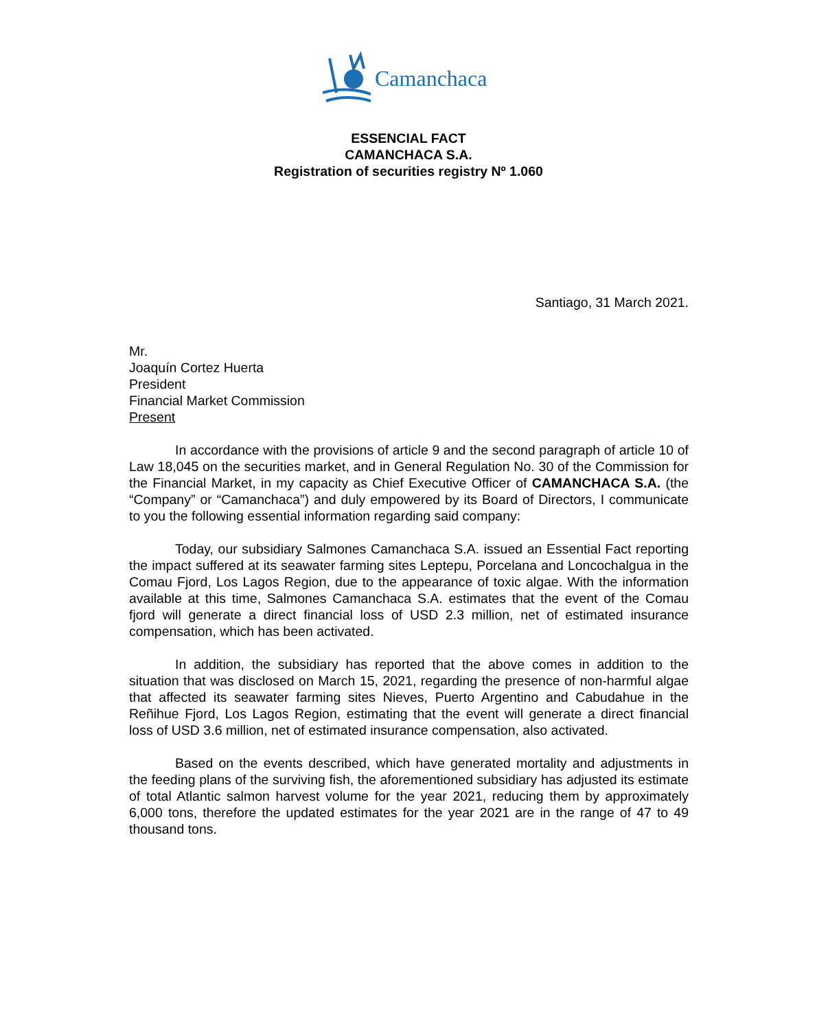Camanchaca
ESSENCIAL FACT
CAMANCHACA S.A.
Registration of securities registry Nº 1.060
Santiago, 31 March 2021.
Mr.
Joaquín Cortez Huerta
President
Financial Market Commission
Present
In accordance with the provisions of article 9 and the second paragraph of article 10 of Law 18,045 on the securities market, and in General Regulation No. 30 of the Commission for the Financial Market, in my capacity as Chief Executive Officer of CAMANCHACA S.A. (the “Company” or “Camanchaca”) and duly empowered by its Board of Directors, I communicate to you the following essential information regarding said company:
Today, our subsidiary Salmones Camanchaca S.A. issued an Essential Fact reporting the impact suffered at its seawater farming sites Leptepu, Porcelana and Loncochalgua in the Comau Fjord, Los Lagos Region, due to the appearance of toxic algae. With the information available at this time, Salmones Camanchaca S.A. estimates that the event of the Comau fjord will generate a direct financial loss of USD 2.3 million, net of estimated insurance compensation, which has been activated.
In addition, the subsidiary has reported that the above comes in addition to the situation that was disclosed on March 15, 2021, regarding the presence of non-harmful algae that affected its seawater farming sites Nieves, Puerto Argentino and Cabudahue in the Reñihue Fjord, Los Lagos Region, estimating that the event will generate a direct financial loss of USD 3.6 million, net of estimated insurance compensation, also activated.
Based on the events described, which have generated mortality and adjustments in the feeding plans of the surviving fish, the aforementioned subsidiary has adjusted its estimate of total Atlantic salmon harvest volume for the year 2021, reducing them by approximately 6,000 tons, therefore the updated estimates for the year 2021 are in the range of 47 to 49 thousand tons.